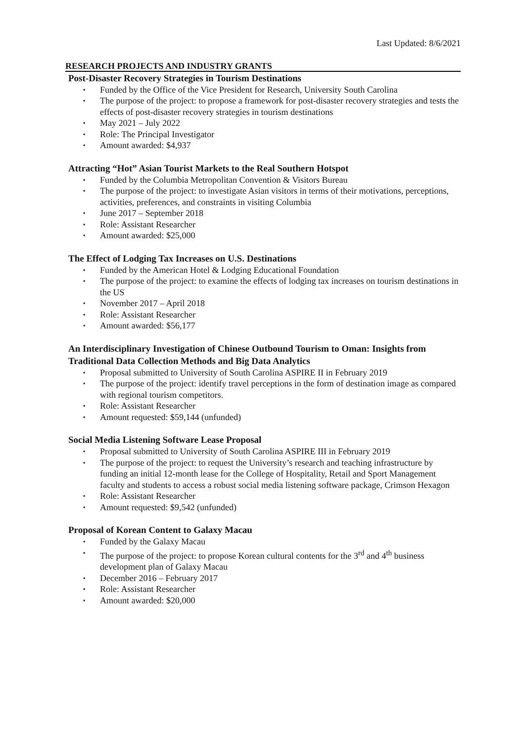Last Updated: 8/6/2021
RESEARCH PROJECTS AND INDUSTRY GRANTS
Post-Disaster Recovery Strategies in Tourism Destinations
▪ Funded by the Office of the Vice President for Research, University South Carolina
▪ The purpose of the project: to propose a framework for post-disaster recovery strategies and tests the effects of post-disaster recovery strategies in tourism destinations
▪ May 2021 – July 2022
▪ Role: The Principal Investigator
▪ Amount awarded: $4,937
Attracting “Hot” Asian Tourist Markets to the Real Southern Hotspot
▪ Funded by the Columbia Metropolitan Convention & Visitors Bureau
▪ The purpose of the project: to investigate Asian visitors in terms of their motivations, perceptions, activities, preferences, and constraints in visiting Columbia
▪ June 2017 – September 2018
▪ Role: Assistant Researcher
▪ Amount awarded: $25,000
The Effect of Lodging Tax Increases on U.S. Destinations
▪ Funded by the American Hotel & Lodging Educational Foundation
▪ The purpose of the project: to examine the effects of lodging tax increases on tourism destinations in the US
▪ November 2017 – April 2018
▪ Role: Assistant Researcher
▪ Amount awarded: $56,177
An Interdisciplinary Investigation of Chinese Outbound Tourism to Oman: Insights from Traditional Data Collection Methods and Big Data Analytics
▪ Proposal submitted to University of South Carolina ASPIRE II in February 2019
▪ The purpose of the project: identify travel perceptions in the form of destination image as compared with regional tourism competitors.
▪ Role: Assistant Researcher
▪ Amount requested: $59,144 (unfunded)
Social Media Listening Software Lease Proposal
▪ Proposal submitted to University of South Carolina ASPIRE III in February 2019
▪ The purpose of the project: to request the University’s research and teaching infrastructure by funding an initial 12-month lease for the College of Hospitality, Retail and Sport Management faculty and students to access a robust social media listening software package, Crimson Hexagon
▪ Role: Assistant Researcher
▪ Amount requested: $9,542 (unfunded)
Proposal of Korean Content to Galaxy Macau
▪ Funded by the Galaxy Macau
▪ The purpose of the project: to propose Korean cultural contents for the 3<sup>rd</sup> and 4<sup>th</sup> business development plan of Galaxy Macau
▪ December 2016 – February 2017
▪ Role: Assistant Researcher
▪ Amount awarded: $20,000